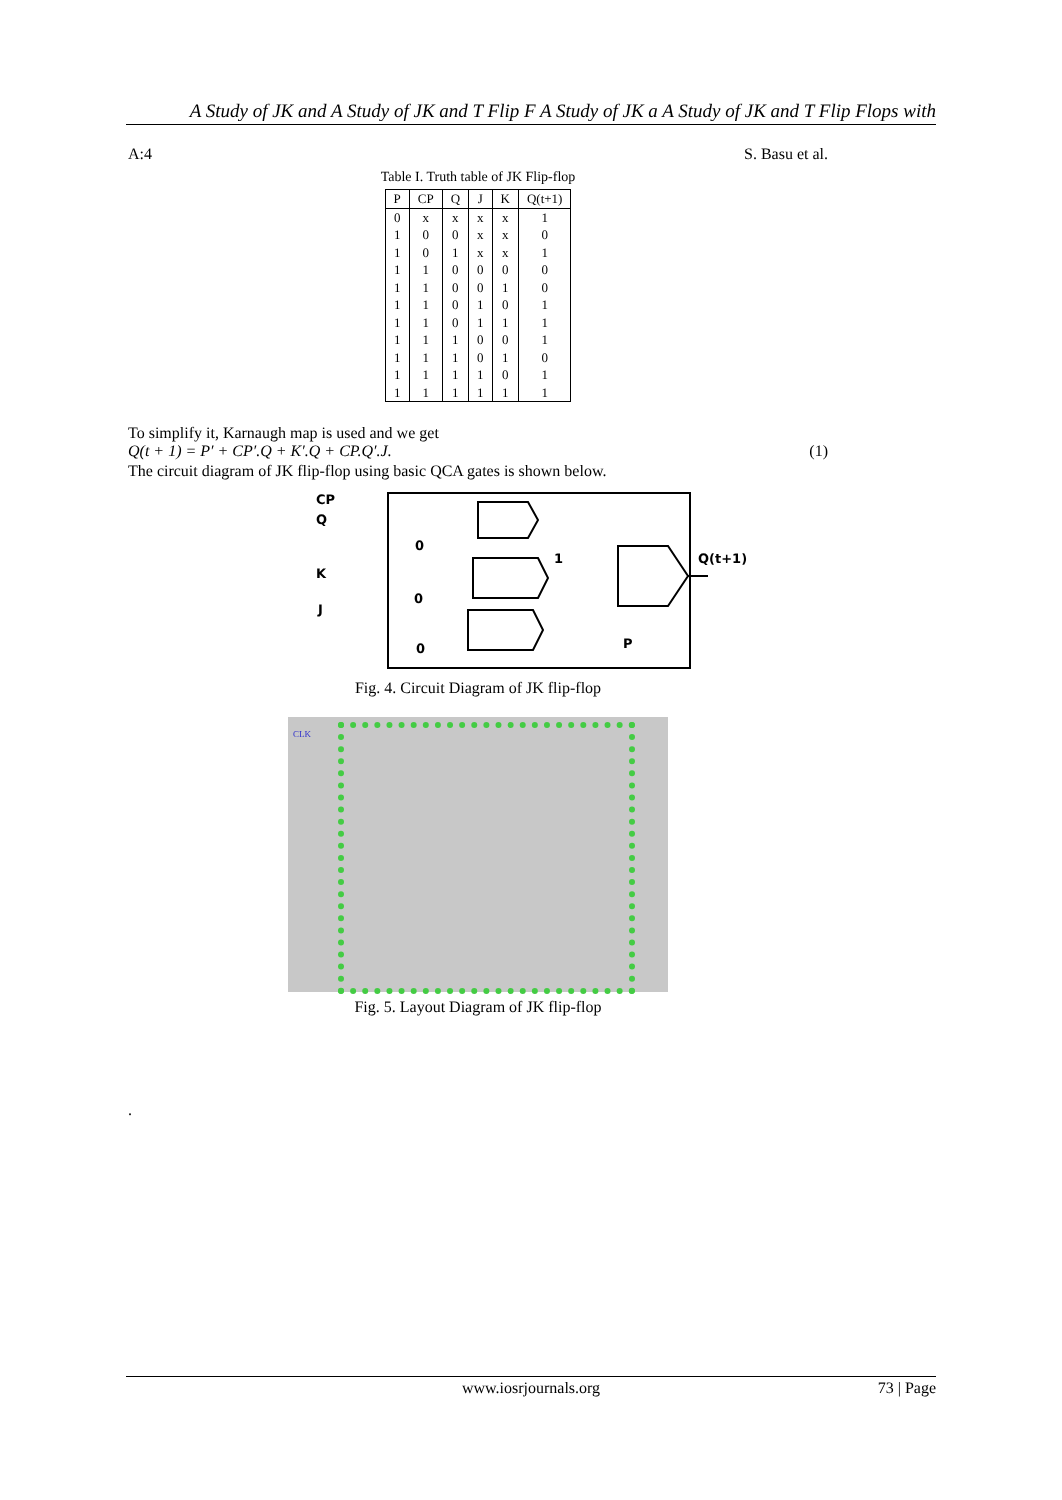A Study of JK and A Study of JK and T Flip F A Study of JK a A Study of JK and T Flip Flops with
A:4 S. Basu et al.
Table I. Truth table of JK Flip-flop
| P | CP | Q | J | K | Q(t+1) |
| --- | --- | --- | --- | --- | --- |
| 0 | x | x | x | x | 1 |
| 1 | 0 | 0 | x | x | 0 |
| 1 | 0 | 1 | x | x | 1 |
| 1 | 1 | 0 | 0 | 0 | 0 |
| 1 | 1 | 0 | 0 | 1 | 0 |
| 1 | 1 | 0 | 1 | 0 | 1 |
| 1 | 1 | 0 | 1 | 1 | 1 |
| 1 | 1 | 1 | 0 | 0 | 1 |
| 1 | 1 | 1 | 0 | 1 | 0 |
| 1 | 1 | 1 | 1 | 0 | 1 |
| 1 | 1 | 1 | 1 | 1 | 1 |
To simplify it, Karnaugh map is used and we get
Q(t + 1) = P′ + CP′.Q + K′.Q + CP.Q′.J. (1)
The circuit diagram of JK flip-flop using basic QCA gates is shown below.
CP
Q
K
J
Q(t+1)
0
1
0
P
0
Fig. 4. Circuit Diagram of JK flip-flop
CLK
Fig. 5. Layout Diagram of JK flip-flop
.
www.iosrjournals.org 73 | Page